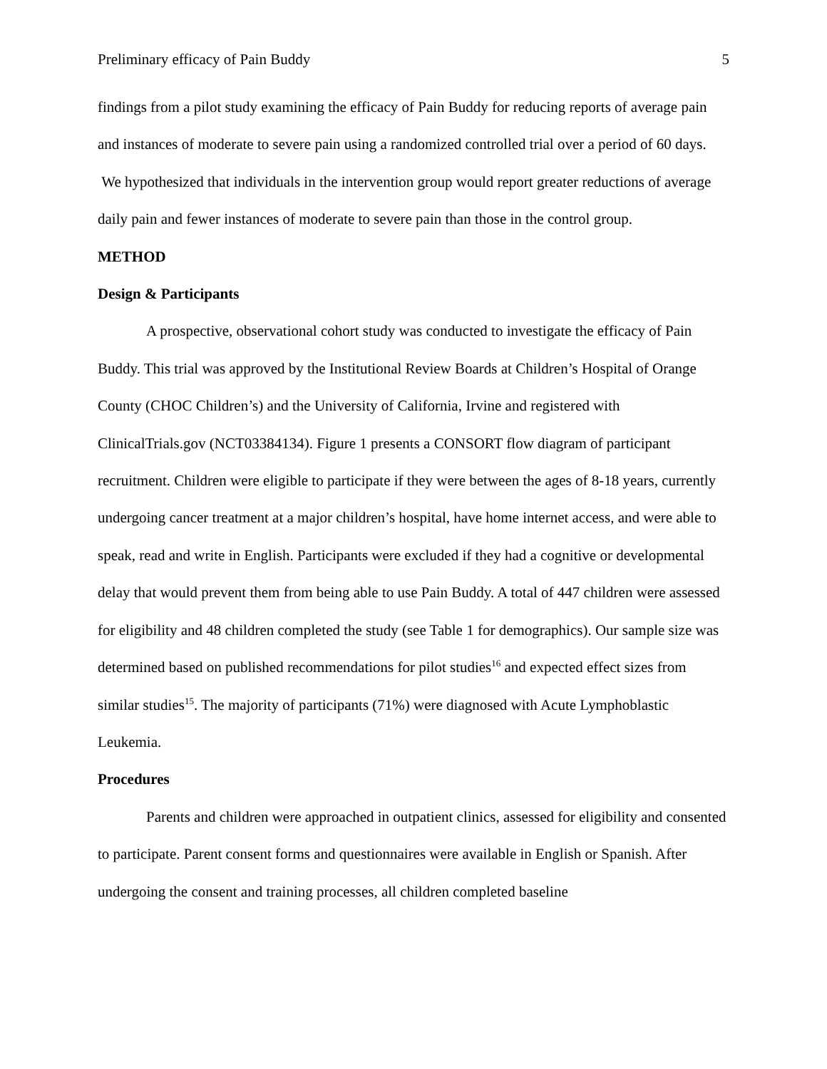Preliminary efficacy of Pain Buddy 5
findings from a pilot study examining the efficacy of Pain Buddy for reducing reports of average pain and instances of moderate to severe pain using a randomized controlled trial over a period of 60 days. We hypothesized that individuals in the intervention group would report greater reductions of average daily pain and fewer instances of moderate to severe pain than those in the control group.
METHOD
Design & Participants
A prospective, observational cohort study was conducted to investigate the efficacy of Pain Buddy. This trial was approved by the Institutional Review Boards at Children’s Hospital of Orange County (CHOC Children’s) and the University of California, Irvine and registered with ClinicalTrials.gov (NCT03384134). Figure 1 presents a CONSORT flow diagram of participant recruitment. Children were eligible to participate if they were between the ages of 8-18 years, currently undergoing cancer treatment at a major children’s hospital, have home internet access, and were able to speak, read and write in English. Participants were excluded if they had a cognitive or developmental delay that would prevent them from being able to use Pain Buddy. A total of 447 children were assessed for eligibility and 48 children completed the study (see Table 1 for demographics). Our sample size was determined based on published recommendations for pilot studies<sup>16</sup> and expected effect sizes from similar studies<sup>15</sup>. The majority of participants (71%) were diagnosed with Acute Lymphoblastic Leukemia.
Procedures
Parents and children were approached in outpatient clinics, assessed for eligibility and consented to participate. Parent consent forms and questionnaires were available in English or Spanish. After undergoing the consent and training processes, all children completed baseline